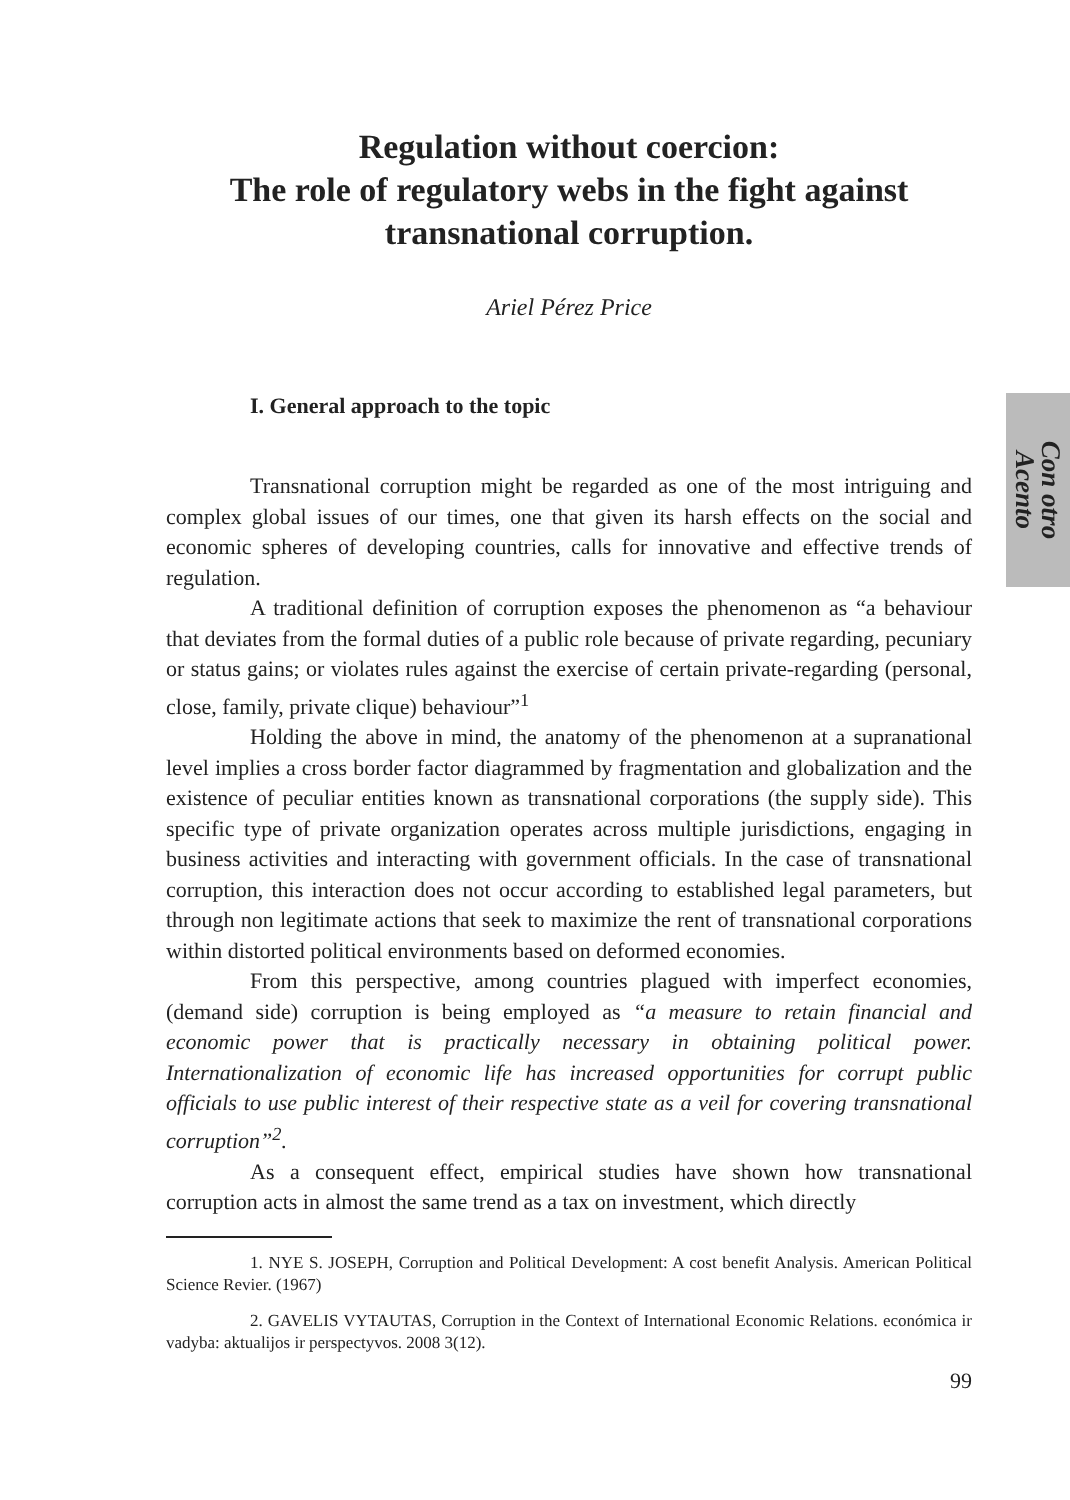Con otro
Acento
Regulation without coercion:
The role of regulatory webs in the fight against transnational corruption.
Ariel Pérez Price
I. General approach to the topic
Transnational corruption might be regarded as one of the most intriguing and complex global issues of our times, one that given its harsh effects on the social and economic spheres of developing countries, calls for innovative and effective trends of regulation.
A traditional definition of corruption exposes the phenomenon as “a behaviour that deviates from the formal duties of a public role because of private regarding, pecuniary or status gains; or violates rules against the exercise of certain private-regarding (personal, close, family, private clique) behaviour”<sup>1</sup>
Holding the above in mind, the anatomy of the phenomenon at a supranational level implies a cross border factor diagrammed by fragmentation and globalization and the existence of peculiar entities known as transnational corporations (the supply side). This specific type of private organization operates across multiple jurisdictions, engaging in business activities and interacting with government officials. In the case of transnational corruption, this interaction does not occur according to established legal parameters, but through non legitimate actions that seek to maximize the rent of transnational corporations within distorted political environments based on deformed economies.
From this perspective, among countries plagued with imperfect economies, (demand side) corruption is being employed as “a measure to retain financial and economic power that is practically necessary in obtaining political power. Internationalization of economic life has increased opportunities for corrupt public officials to use public interest of their respective state as a veil for covering transnational corruption”<sup>2</sup>.
As a consequent effect, empirical studies have shown how transnational corruption acts in almost the same trend as a tax on investment, which directly
1. NYE S. JOSEPH, Corruption and Political Development: A cost benefit Analysis. American Political Science Revier. (1967)
2. GAVELIS VYTAUTAS, Corruption in the Context of International Economic Relations. económica ir vadyba: aktualijos ir perspectyvos. 2008 3(12).
99